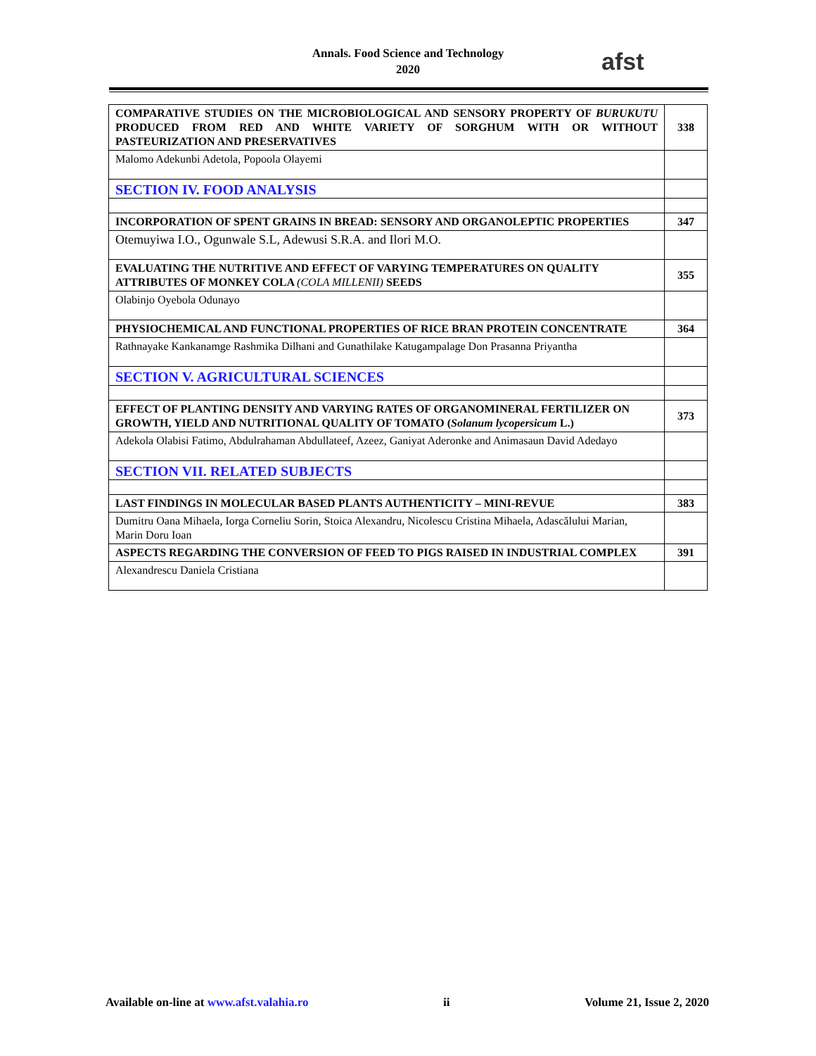Annals. Food Science and Technology
2020
afst
| COMPARATIVE STUDIES ON THE MICROBIOLOGICAL AND SENSORY PROPERTY OF BURUKUTU PRODUCED FROM RED AND WHITE VARIETY OF SORGHUM WITH OR WITHOUT PASTEURIZATION AND PRESERVATIVES | 338 |
| Malomo Adekunbi Adetola, Popoola Olayemi | |
| SECTION IV. FOOD ANALYSIS | |
| INCORPORATION OF SPENT GRAINS IN BREAD: SENSORY AND ORGANOLEPTIC PROPERTIES | 347 |
| Otemuyiwa I.O., Ogunwale S.L, Adewusi S.R.A. and Ilori M.O. | |
| EVALUATING THE NUTRITIVE AND EFFECT OF VARYING TEMPERATURES ON QUALITY ATTRIBUTES OF MONKEY COLA (COLA MILLENII) SEEDS | 355 |
| Olabinjo Oyebola Odunayo | |
| PHYSIOCHEMICAL AND FUNCTIONAL PROPERTIES OF RICE BRAN PROTEIN CONCENTRATE | 364 |
| Rathnayake Kankanamge Rashmika Dilhani and Gunathilake Katugampalage Don Prasanna Priyantha | |
| SECTION V. AGRICULTURAL SCIENCES | |
| EFFECT OF PLANTING DENSITY AND VARYING RATES OF ORGANOMINERAL FERTILIZER ON GROWTH, YIELD AND NUTRITIONAL QUALITY OF TOMATO ( Solanum lycopersicum L.) | 373 |
| Adekola Olabisi Fatimo, Abdulrahaman Abdullateef, Azeez, Ganiyat Aderonke and Animasaun David Adedayo | |
| SECTION VII. RELATED SUBJECTS | |
| LAST FINDINGS IN MOLECULAR BASED PLANTS AUTHENTICITY – MINI-REVUE | 383 |
| Dumitru Oana Mihaela, Iorga Corneliu Sorin, Stoica Alexandru, Nicolescu Cristina Mihaela, Adascălului Marian, Marin Doru Ioan | |
| ASPECTS REGARDING THE CONVERSION OF FEED TO PIGS RAISED IN INDUSTRIAL COMPLEX | 391 |
| Alexandrescu Daniela Cristiana | |
Available on-line at www.afst.valahia.ro ii Volume 21, Issue 2, 2020